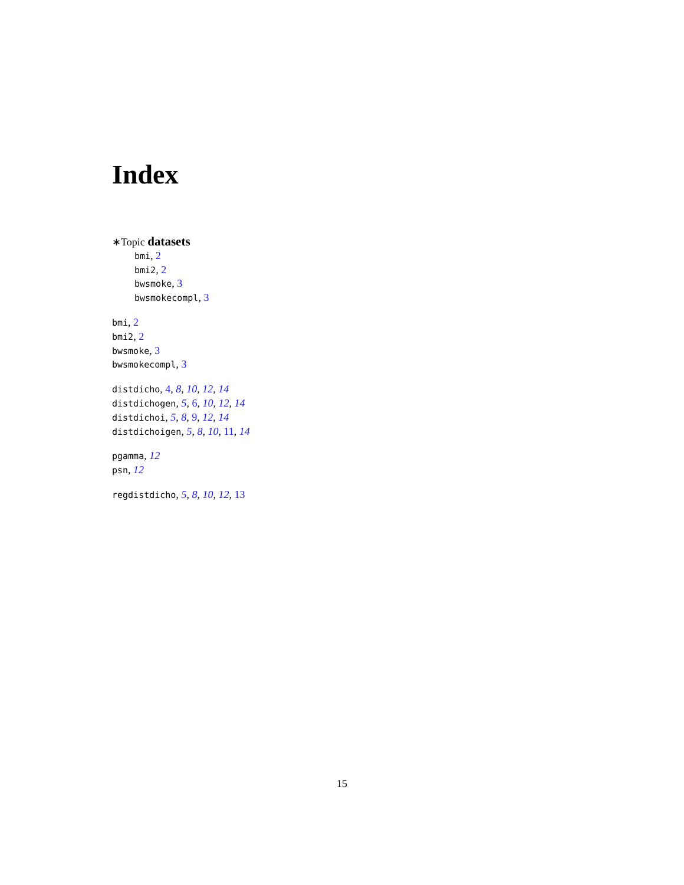Index
∗Topic datasets
bmi, 2
bmi2, 2
bwsmoke, 3
bwsmokecompl, 3
bmi, 2
bmi2, 2
bwsmoke, 3
bwsmokecompl, 3
distdicho, 4, 8, 10, 12, 14
distdichogen, 5, 6, 10, 12, 14
distdichoi, 5, 8, 9, 12, 14
distdichoigen, 5, 8, 10, 11, 14
pgamma, 12
psn, 12
regdistdicho, 5, 8, 10, 12, 13
15